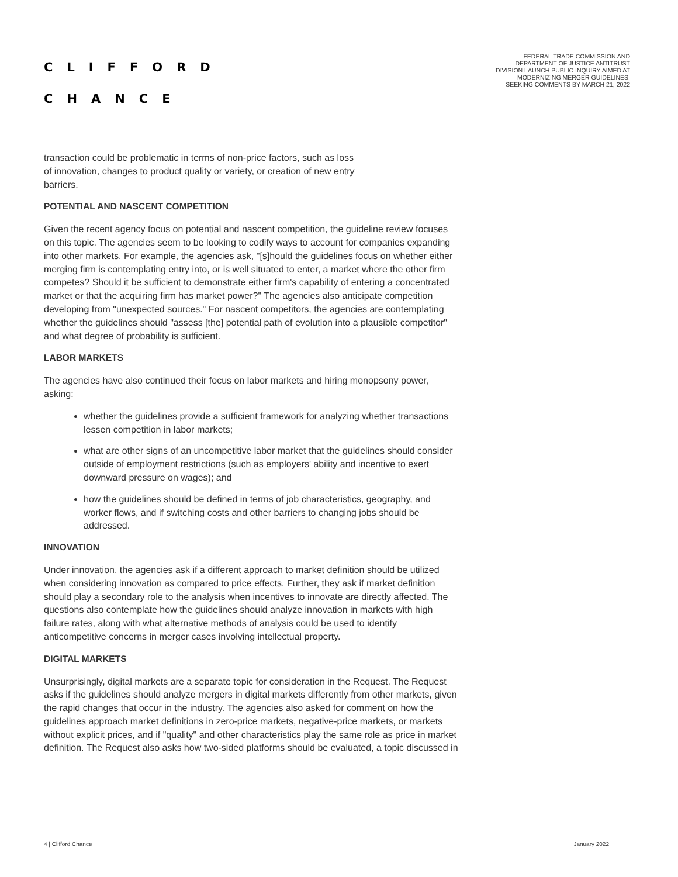CLIFFORD
CHANCE
FEDERAL TRADE COMMISSION AND
DEPARTMENT OF JUSTICE ANTITRUST
DIVISION LAUNCH PUBLIC INQUIRY AIMED AT
MODERNIZING MERGER GUIDELINES,
SEEKING COMMENTS BY MARCH 21, 2022
transaction could be problematic in terms of non-price factors, such as loss
of innovation, changes to product quality or variety, or creation of new entry
barriers.
POTENTIAL AND NASCENT COMPETITION
Given the recent agency focus on potential and nascent competition, the guideline review focuses on this topic. The agencies seem to be looking to codify ways to account for companies expanding into other markets. For example, the agencies ask, "[s]hould the guidelines focus on whether either merging firm is contemplating entry into, or is well situated to enter, a market where the other firm competes? Should it be sufficient to demonstrate either firm's capability of entering a concentrated market or that the acquiring firm has market power?" The agencies also anticipate competition developing from "unexpected sources." For nascent competitors, the agencies are contemplating whether the guidelines should "assess [the] potential path of evolution into a plausible competitor" and what degree of probability is sufficient.
LABOR MARKETS
The agencies have also continued their focus on labor markets and hiring monopsony power, asking:
whether the guidelines provide a sufficient framework for analyzing whether transactions lessen competition in labor markets;
what are other signs of an uncompetitive labor market that the guidelines should consider outside of employment restrictions (such as employers' ability and incentive to exert downward pressure on wages); and
how the guidelines should be defined in terms of job characteristics, geography, and worker flows, and if switching costs and other barriers to changing jobs should be addressed.
INNOVATION
Under innovation, the agencies ask if a different approach to market definition should be utilized when considering innovation as compared to price effects. Further, they ask if market definition should play a secondary role to the analysis when incentives to innovate are directly affected. The questions also contemplate how the guidelines should analyze innovation in markets with high failure rates, along with what alternative methods of analysis could be used to identify anticompetitive concerns in merger cases involving intellectual property.
DIGITAL MARKETS
Unsurprisingly, digital markets are a separate topic for consideration in the Request. The Request asks if the guidelines should analyze mergers in digital markets differently from other markets, given the rapid changes that occur in the industry. The agencies also asked for comment on how the guidelines approach market definitions in zero-price markets, negative-price markets, or markets without explicit prices, and if "quality" and other characteristics play the same role as price in market definition. The Request also asks how two-sided platforms should be evaluated, a topic discussed in
4 | Clifford Chance January 2022